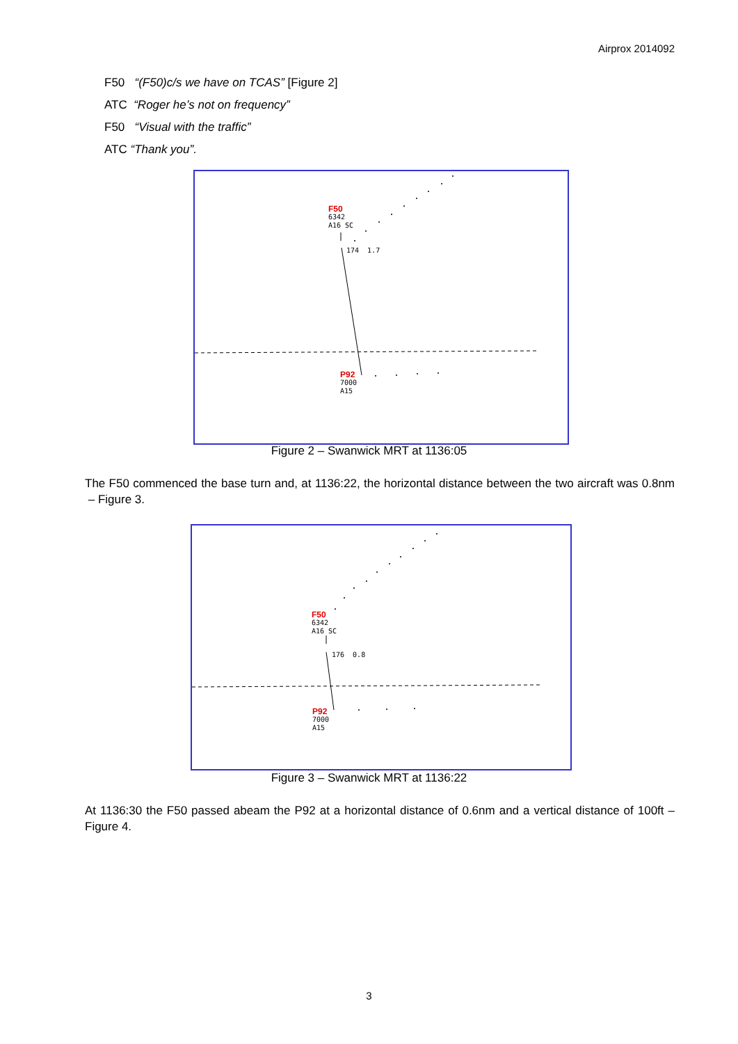Airprox 2014092
F50 “(F50)c/s we have on TCAS” [Figure 2]
ATC “Roger he’s not on frequency”
F50 “Visual with the traffic”
ATC “Thank you”.
F50
6342
A16 SC
174 1.7
P92
7000
A15
Figure 2 – Swanwick MRT at 1136:05
The F50 commenced the base turn and, at 1136:22, the horizontal distance between the two aircraft was 0.8nm – Figure 3.
F50
6342
A16 SC
176 0.8
P92
7000
A15
Figure 3 – Swanwick MRT at 1136:22
At 1136:30 the F50 passed abeam the P92 at a horizontal distance of 0.6nm and a vertical distance of 100ft – Figure 4.
3